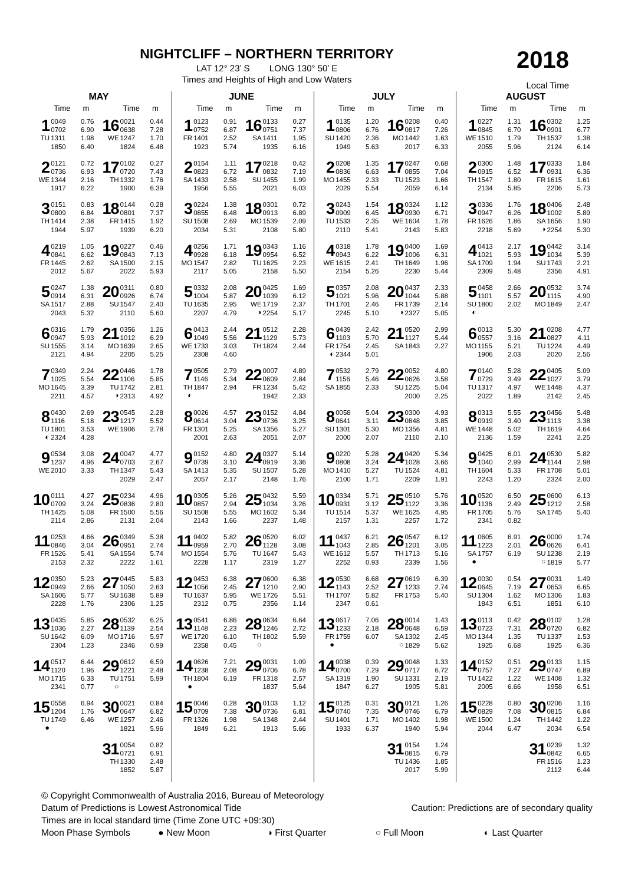NIGHTCLIFF – NORTHERN TERRITORY
LAT 12° 23’ S LONG 130° 50’ E
Times and Heights of High and Low Waters
2018
Local Time
MAY
| | Time | m | | Time | m |
| --- | --- | --- | --- | --- | --- |
| 1 TU | 0049 0702 1311 1850 | 0.76 6.90 1.98 6.40 | 16 WE | 0021 0638 1247 1824 | 0.44 7.28 1.70 6.48 |
| 2 WE | 0121 0736 1344 1917 | 0.72 6.93 2.16 6.22 | 17 TH | 0102 0720 1332 1900 | 0.27 7.43 1.76 6.39 |
| 3 TH | 0151 0809 1414 1944 | 0.83 6.84 2.38 5.97 | 18 FR | 0144 0801 1415 1939 | 0.28 7.37 1.92 6.20 |
| 4 FR | 0219 0841 1445 2012 | 1.05 6.62 2.62 5.67 | 19 SA | 0227 0843 1500 2022 | 0.46 7.13 2.15 5.93 |
| 5 SA | 0247 0914 1517 2043 | 1.38 6.31 2.88 5.32 | 20 SU | 0311 0926 1547 2110 | 0.80 6.74 2.40 5.60 |
| 6 SU | 0316 0947 1555 2121 | 1.79 5.93 3.14 4.94 | 21 MO | 0356 1012 1639 2205 | 1.26 6.29 2.65 5.25 |
| 7 MO | 0349 1025 1645 2211 | 2.24 5.54 3.39 4.57 | 22 TU ◑ | 0446 1106 1742 2313 | 1.78 5.85 2.81 4.92 |
| 8 TU ◐ | 0430 1116 1801 2324 | 2.69 5.18 3.53 4.28 | 23 WE | 0545 1217 1906 | 2.28 5.52 2.78 |
| 9 WE | 0534 1237 2010 | 3.08 4.96 3.33 | 24 TH | 0047 0703 1347 2029 | 4.77 2.67 5.43 2.47 |
| 10 TH | 0111 0709 1425 2114 | 4.27 3.24 5.08 2.86 | 25 FR | 0234 0836 1500 2131 | 4.96 2.80 5.56 2.04 |
| 11 FR | 0253 0846 1526 2153 | 4.66 3.04 5.41 2.32 | 26 SA | 0349 0951 1554 2222 | 5.38 2.74 5.74 1.61 |
| 12 SA | 0350 0949 1606 2228 | 5.23 2.66 5.77 1.76 | 27 SU | 0445 1050 1638 2306 | 5.83 2.63 5.89 1.25 |
| 13 SU | 0435 1036 1642 2304 | 5.85 2.27 6.09 1.23 | 28 MO | 0532 1139 1716 2346 | 6.25 2.54 5.97 0.99 |
| 14 MO | 0517 1120 1715 2341 | 6.44 1.96 6.33 0.77 | 29 TU ○ | 0612 1221 1751 | 6.59 2.48 5.99 |
| 15 TU ● | 0558 1204 1749 | 6.94 1.76 6.46 | 30 WE | 0021 0647 1257 1821 | 0.84 6.82 2.46 5.96 |
| | | | 31 TH | 0054 0721 1330 1852 | 0.82 6.91 2.48 5.87 |
JUNE
| | Time | m | | Time | m |
| --- | --- | --- | --- | --- | --- |
| 1 FR | 0123 0752 1401 1923 | 0.91 6.87 2.52 5.74 | 16 SA | 0133 0751 1411 1935 | 0.27 7.37 1.95 6.16 |
| 2 SA | 0154 0823 1433 1956 | 1.11 6.72 2.58 5.55 | 17 SU | 0218 0832 1455 2021 | 0.42 7.19 1.99 6.03 |
| 3 SU | 0224 0855 1508 2034 | 1.38 6.48 2.69 5.31 | 18 MO | 0301 0913 1539 2108 | 0.72 6.89 2.09 5.80 |
| 4 MO | 0256 0928 1547 2117 | 1.71 6.18 2.82 5.05 | 19 TU | 0343 0954 1625 2158 | 1.16 6.52 2.23 5.50 |
| 5 TU | 0332 1004 1635 2207 | 2.08 5.87 2.95 4.79 | 20 WE ◑ | 0425 1039 1719 2254 | 1.69 6.12 2.37 5.17 |
| 6 WE | 0413 1049 1733 2308 | 2.44 5.56 3.03 4.60 | 21 TH | 0512 1129 1824 | 2.28 5.73 2.44 |
| 7 TH ◐ | 0505 1146 1847 | 2.79 5.34 2.94 | 22 FR | 0007 0609 1234 1942 | 4.89 2.84 5.42 2.33 |
| 8 FR | 0026 0614 1301 2001 | 4.57 3.04 5.25 2.63 | 23 SA | 0152 0736 1356 2051 | 4.84 3.25 5.27 2.07 |
| 9 SA | 0152 0739 1413 2057 | 4.80 3.10 5.35 2.17 | 24 SU | 0327 0919 1507 2148 | 5.14 3.36 5.28 1.76 |
| 10 SU | 0305 0857 1508 2143 | 5.26 2.94 5.55 1.66 | 25 MO | 0432 1034 1602 2237 | 5.59 3.26 5.34 1.48 |
| 11 MO | 0402 0959 1554 2228 | 5.82 2.70 5.76 1.17 | 26 TU | 0520 1128 1647 2319 | 6.02 3.08 5.43 1.27 |
| 12 TU | 0453 1056 1637 2312 | 6.38 2.45 5.95 0.75 | 27 WE | 0600 1210 1726 2356 | 6.38 2.90 5.51 1.14 |
| 13 WE | 0541 1148 1720 2358 | 6.86 2.23 6.10 0.45 | 28 TH ○ | 0634 1246 1802 | 6.64 2.72 5.59 |
| 14 TH ● | 0626 1238 1804 | 7.21 2.08 6.19 | 29 FR | 0031 0706 1318 1837 | 1.09 6.78 2.57 5.64 |
| 15 FR | 0046 0709 1326 1849 | 0.28 7.38 1.98 6.21 | 30 SA | 0103 0736 1348 1913 | 1.12 6.81 2.44 5.66 |
JULY
| | Time | m | | Time | m |
| --- | --- | --- | --- | --- | --- |
| 1 SU | 0135 0806 1420 1949 | 1.20 6.76 2.36 5.63 | 16 MO | 0208 0817 1442 2017 | 0.40 7.26 1.63 6.33 |
| 2 MO | 0208 0836 1455 2029 | 1.35 6.63 2.33 5.54 | 17 TU | 0247 0855 1523 2059 | 0.68 7.04 1.66 6.14 |
| 3 TU | 0243 0909 1533 2110 | 1.54 6.45 2.35 5.41 | 18 WE | 0324 0930 1604 2143 | 1.12 6.71 1.78 5.83 |
| 4 WE | 0318 0943 1615 2154 | 1.78 6.22 2.41 5.26 | 19 TH | 0400 1006 1649 2230 | 1.69 6.31 1.96 5.44 |
| 5 TH | 0357 1021 1701 2245 | 2.08 5.96 2.46 5.10 | 20 FR ◑ | 0437 1044 1739 2327 | 2.33 5.88 2.14 5.05 |
| 6 FR ◐ | 0439 1103 1754 2344 | 2.42 5.70 2.45 5.01 | 21 SA | 0520 1127 1843 | 2.99 5.44 2.27 |
| 7 SA | 0532 1156 1855 | 2.79 5.46 2.33 | 22 SU | 0052 0626 1225 2000 | 4.80 3.58 5.04 2.25 |
| 8 SU | 0058 0641 1301 2000 | 5.04 3.11 5.30 2.07 | 23 MO | 0300 0848 1356 2110 | 4.93 3.85 4.81 2.10 |
| 9 MO | 0220 0808 1410 2100 | 5.28 3.24 5.27 1.71 | 24 TU | 0420 1028 1524 2209 | 5.34 3.66 4.81 1.91 |
| 10 TU | 0334 0931 1514 2157 | 5.71 3.12 5.37 1.31 | 25 WE | 0510 1122 1625 2257 | 5.76 3.36 4.95 1.72 |
| 11 WE | 0437 1043 1612 2252 | 6.21 2.85 5.57 0.93 | 26 TH | 0547 1201 1713 2339 | 6.12 3.05 5.16 1.56 |
| 12 TH | 0530 1143 1707 2347 | 6.68 2.52 5.82 0.61 | 27 FR | 0619 1233 1753 | 6.39 2.74 5.40 |
| 13 FR ● | 0617 1233 1759 | 7.06 2.18 6.07 | 28 SA ○ | 0014 0648 1302 1829 | 1.43 6.59 2.45 5.62 |
| 14 SA | 0038 0700 1319 1847 | 0.39 7.29 1.90 6.27 | 29 SU | 0048 0717 1331 1905 | 1.33 6.72 2.19 5.81 |
| 15 SU | 0125 0740 1401 1933 | 0.31 7.35 1.71 6.37 | 30 MO | 0121 0746 1402 1940 | 1.26 6.79 1.98 5.94 |
| | | | 31 TU | 0154 0815 1436 2017 | 1.24 6.79 1.85 5.99 |
AUGUST
| | Time | m | | Time | m |
| --- | --- | --- | --- | --- | --- |
| 1 WE | 0227 0845 1510 2055 | 1.31 6.70 1.79 5.96 | 16 TH | 0302 0901 1537 2124 | 1.25 6.77 1.38 6.14 |
| 2 TH | 0300 0915 1547 2134 | 1.48 6.52 1.80 5.85 | 17 FR | 0333 0931 1615 2206 | 1.84 6.36 1.61 5.73 |
| 3 FR | 0336 0947 1626 2218 | 1.76 6.26 1.86 5.69 | 18 SA ◑ | 0406 1002 1656 2254 | 2.48 5.89 1.90 5.30 |
| 4 SA | 0413 1021 1709 2309 | 2.17 5.93 1.94 5.48 | 19 SU | 0442 1034 1743 2356 | 3.14 5.39 2.21 4.91 |
| 5 SU ◐ | 0458 1101 1800 | 2.66 5.57 2.02 | 20 MO | 0532 1115 1849 | 3.74 4.90 2.47 |
| 6 MO | 0013 0557 1155 1906 | 5.30 3.16 5.21 2.03 | 21 TU | 0208 0827 1224 2020 | 4.77 4.11 4.49 2.56 |
| 7 TU | 0140 0729 1317 2022 | 5.28 3.49 4.97 1.89 | 22 WE | 0405 1027 1448 2142 | 5.09 3.79 4.37 2.45 |
| 8 WE | 0313 0919 1448 2136 | 5.55 3.40 5.02 1.59 | 23 TH | 0456 1113 1619 2241 | 5.48 3.38 4.64 2.25 |
| 9 TH | 0425 1040 1604 2243 | 6.01 2.99 5.33 1.20 | 24 FR | 0530 1144 1708 2324 | 5.82 2.98 5.01 2.00 |
| 10 FR | 0520 1136 1705 2341 | 6.50 2.49 5.76 0.82 | 25 SA | 0600 1212 1745 | 6.13 2.58 5.40 |
| 11 SA ● | 0605 1223 1757 | 6.91 2.01 6.19 | 26 SU ○ | 0000 0626 1238 1819 | 1.74 6.41 2.19 5.77 |
| 12 SU | 0030 0645 1304 1843 | 0.54 7.19 1.62 6.51 | 27 MO | 0031 0653 1306 1851 | 1.49 6.65 1.83 6.10 |
| 13 MO | 0113 0723 1344 1925 | 0.42 7.31 1.35 6.68 | 28 TU | 0102 0720 1337 1925 | 1.28 6.82 1.53 6.36 |
| 14 TU | 0152 0757 1422 2005 | 0.51 7.27 1.22 6.66 | 29 WE | 0133 0747 1408 1958 | 1.15 6.89 1.32 6.51 |
| 15 WE | 0228 0829 1500 2044 | 0.80 7.08 1.24 6.47 | 30 TH | 0206 0815 1442 2034 | 1.16 6.84 1.22 6.54 |
| | | | 31 FR | 0239 0842 1516 2112 | 1.32 6.65 1.23 6.44 |
© Copyright Commonwealth of Australia 2016, Bureau of Meteorology
Datum of Predictions is Lowest Astronomical Tide Caution: Predictions are of secondary quality
Times are in local standard time (Time Zone UTC +09:30)
Moon Phase Symbols ● New Moon ◑ First Quarter ○ Full Moon ◐ Last Quarter